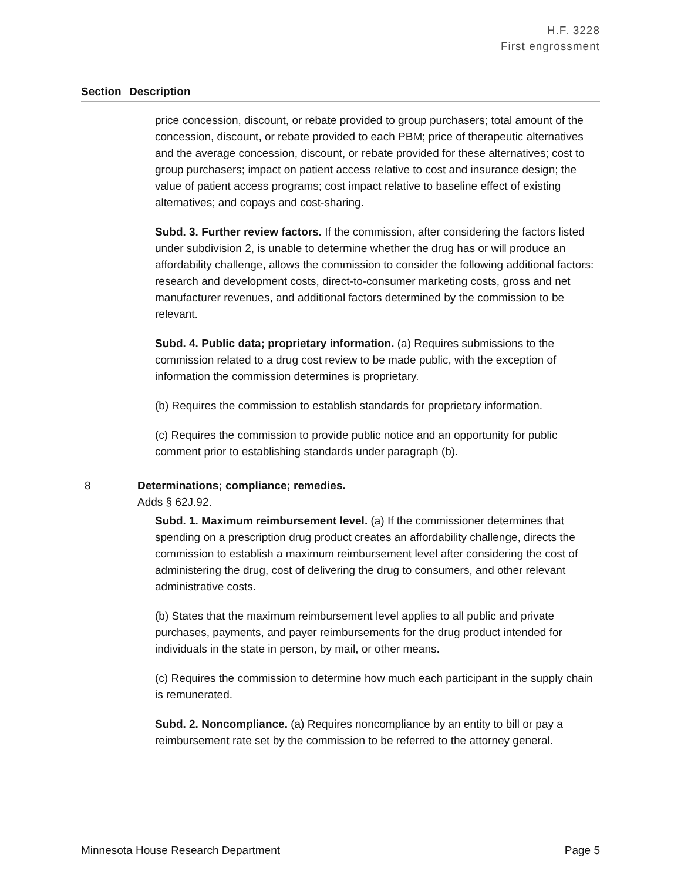H.F. 3228
First engrossment
Section Description
price concession, discount, or rebate provided to group purchasers; total amount of the concession, discount, or rebate provided to each PBM; price of therapeutic alternatives and the average concession, discount, or rebate provided for these alternatives; cost to group purchasers; impact on patient access relative to cost and insurance design; the value of patient access programs; cost impact relative to baseline effect of existing alternatives; and copays and cost-sharing.
Subd. 3. Further review factors. If the commission, after considering the factors listed under subdivision 2, is unable to determine whether the drug has or will produce an affordability challenge, allows the commission to consider the following additional factors: research and development costs, direct-to-consumer marketing costs, gross and net manufacturer revenues, and additional factors determined by the commission to be relevant.
Subd. 4. Public data; proprietary information. (a) Requires submissions to the commission related to a drug cost review to be made public, with the exception of information the commission determines is proprietary.
(b) Requires the commission to establish standards for proprietary information.
(c) Requires the commission to provide public notice and an opportunity for public comment prior to establishing standards under paragraph (b).
8 Determinations; compliance; remedies.
Adds § 62J.92.
Subd. 1. Maximum reimbursement level. (a) If the commissioner determines that spending on a prescription drug product creates an affordability challenge, directs the commission to establish a maximum reimbursement level after considering the cost of administering the drug, cost of delivering the drug to consumers, and other relevant administrative costs.
(b) States that the maximum reimbursement level applies to all public and private purchases, payments, and payer reimbursements for the drug product intended for individuals in the state in person, by mail, or other means.
(c) Requires the commission to determine how much each participant in the supply chain is remunerated.
Subd. 2. Noncompliance. (a) Requires noncompliance by an entity to bill or pay a reimbursement rate set by the commission to be referred to the attorney general.
Minnesota House Research Department Page 5